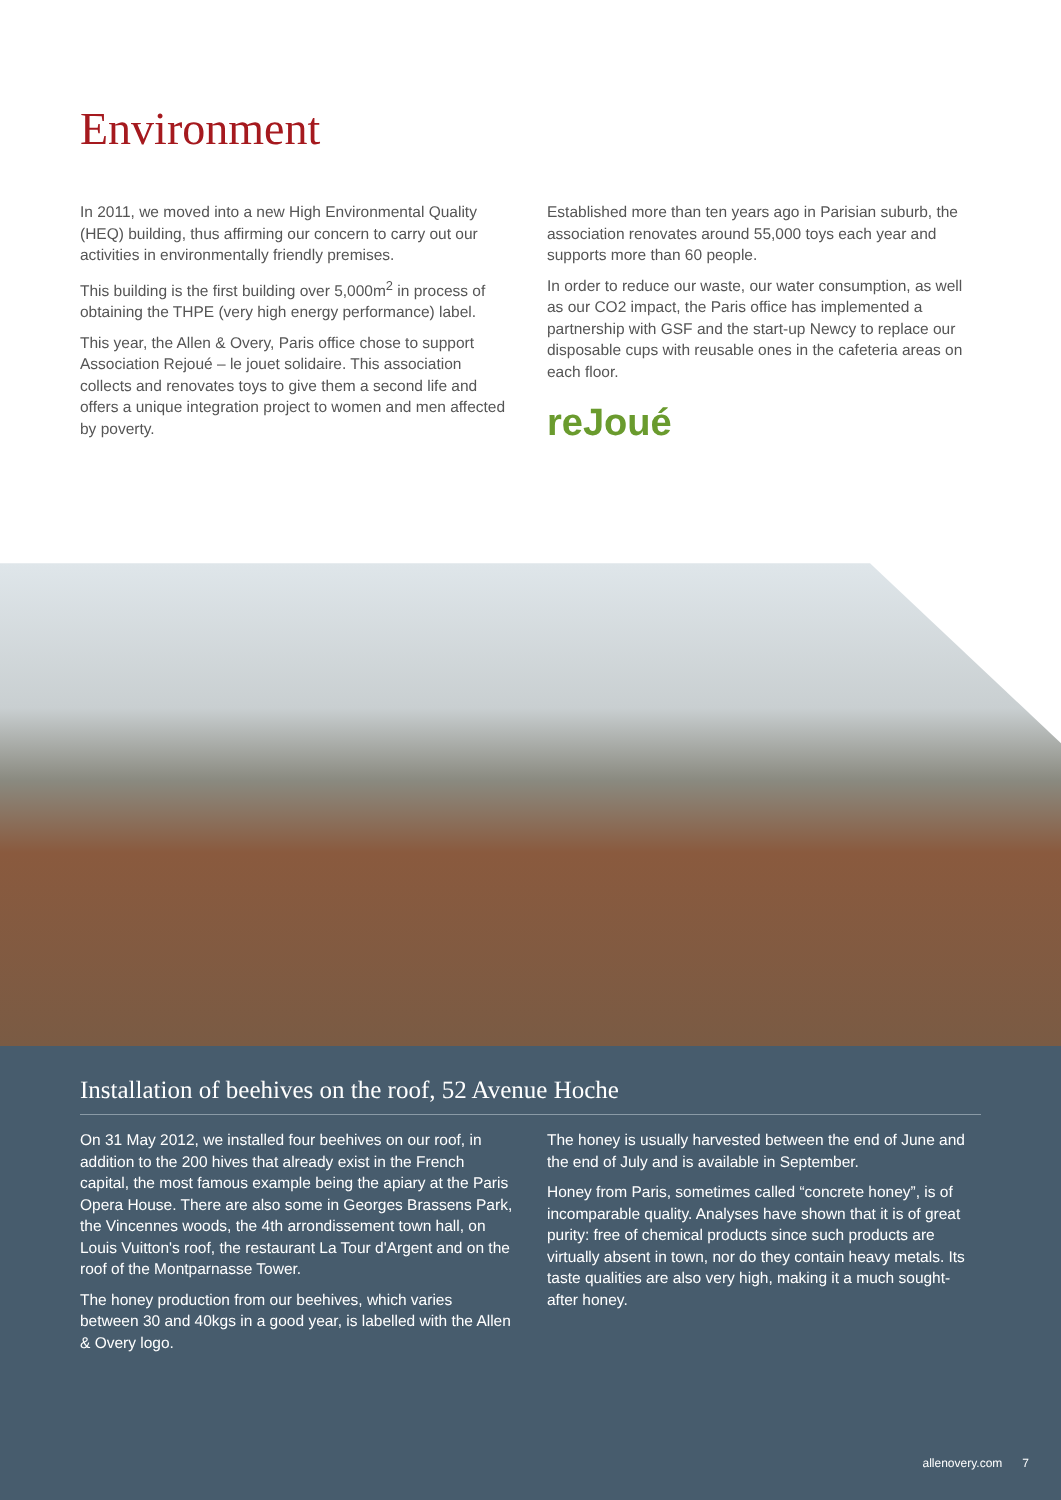Environment
In 2011, we moved into a new High Environmental Quality (HEQ) building, thus affirming our concern to carry out our activities in environmentally friendly premises.
This building is the first building over 5,000m<sup>2</sup> in process of obtaining the THPE (very high energy performance) label.
This year, the Allen & Overy, Paris office chose to support Association Rejoué – le jouet solidaire. This association collects and renovates toys to give them a second life and offers a unique integration project to women and men affected by poverty.
Established more than ten years ago in Parisian suburb, the association renovates around 55,000 toys each year and supports more than 60 people.
In order to reduce our waste, our water consumption, as well as our CO2 impact, the Paris office has implemented a partnership with GSF and the start-up Newcy to replace our disposable cups with reusable ones in the cafeteria areas on each floor.
reJoué
Installation of beehives on the roof, 52 Avenue Hoche
On 31 May 2012, we installed four beehives on our roof, in addition to the 200 hives that already exist in the French capital, the most famous example being the apiary at the Paris Opera House. There are also some in Georges Brassens Park, the Vincennes woods, the 4th arrondissement town hall, on Louis Vuitton's roof, the restaurant La Tour d'Argent and on the roof of the Montparnasse Tower.
The honey production from our beehives, which varies between 30 and 40kgs in a good year, is labelled with the Allen & Overy logo.
The honey is usually harvested between the end of June and the end of July and is available in September.
Honey from Paris, sometimes called “concrete honey”, is of incomparable quality. Analyses have shown that it is of great purity: free of chemical products since such products are virtually absent in town, nor do they contain heavy metals. Its taste qualities are also very high, making it a much sought-after honey.
allenovery.com 7